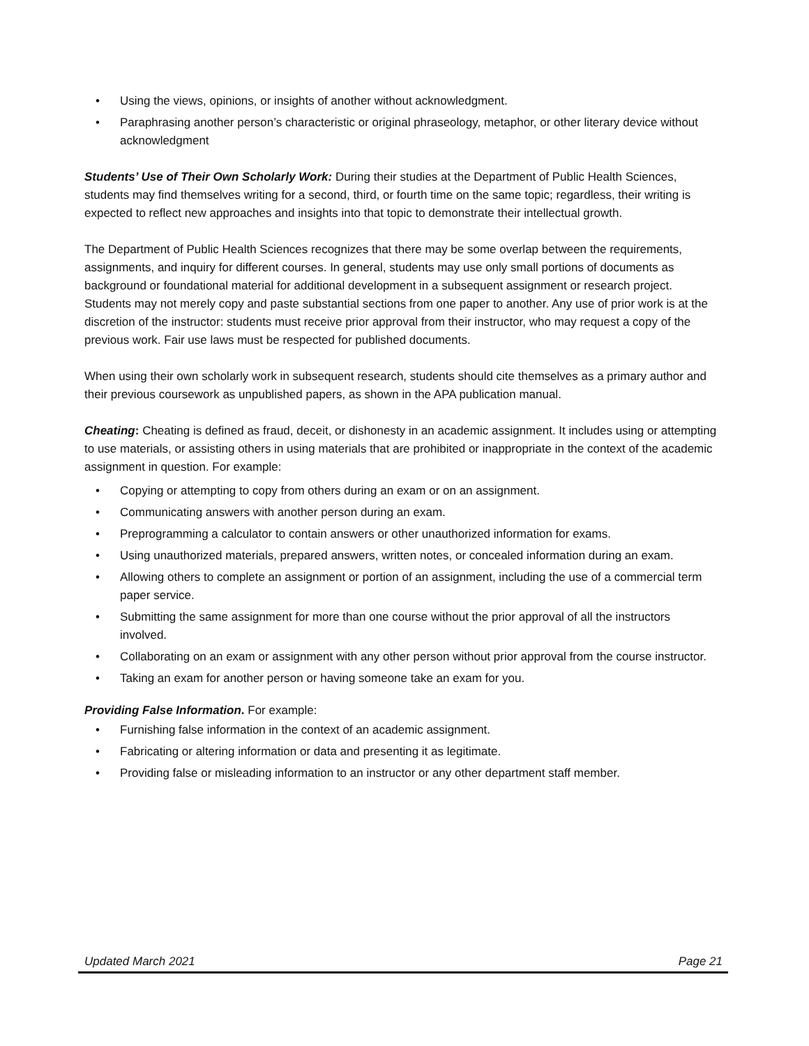• Using the views, opinions, or insights of another without acknowledgment.
• Paraphrasing another person’s characteristic or original phraseology, metaphor, or other literary device without acknowledgment
Students’ Use of Their Own Scholarly Work: During their studies at the Department of Public Health Sciences, students may find themselves writing for a second, third, or fourth time on the same topic; regardless, their writing is expected to reflect new approaches and insights into that topic to demonstrate their intellectual growth.
The Department of Public Health Sciences recognizes that there may be some overlap between the requirements, assignments, and inquiry for different courses. In general, students may use only small portions of documents as background or foundational material for additional development in a subsequent assignment or research project. Students may not merely copy and paste substantial sections from one paper to another. Any use of prior work is at the discretion of the instructor: students must receive prior approval from their instructor, who may request a copy of the previous work. Fair use laws must be respected for published documents.
When using their own scholarly work in subsequent research, students should cite themselves as a primary author and their previous coursework as unpublished papers, as shown in the APA publication manual.
Cheating: Cheating is defined as fraud, deceit, or dishonesty in an academic assignment. It includes using or attempting to use materials, or assisting others in using materials that are prohibited or inappropriate in the context of the academic assignment in question. For example:
• Copying or attempting to copy from others during an exam or on an assignment.
• Communicating answers with another person during an exam.
• Preprogramming a calculator to contain answers or other unauthorized information for exams.
• Using unauthorized materials, prepared answers, written notes, or concealed information during an exam.
• Allowing others to complete an assignment or portion of an assignment, including the use of a commercial term paper service.
• Submitting the same assignment for more than one course without the prior approval of all the instructors involved.
• Collaborating on an exam or assignment with any other person without prior approval from the course instructor.
• Taking an exam for another person or having someone take an exam for you.
Providing False Information. For example:
• Furnishing false information in the context of an academic assignment.
• Fabricating or altering information or data and presenting it as legitimate.
• Providing false or misleading information to an instructor or any other department staff member.
Updated March 2021 Page 21